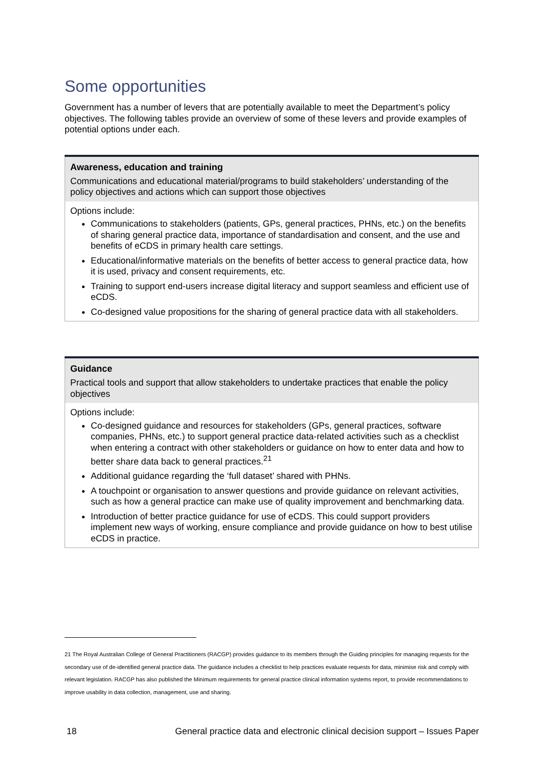Some opportunities
Government has a number of levers that are potentially available to meet the Department’s policy objectives. The following tables provide an overview of some of these levers and provide examples of potential options under each.
| Awareness, education and training |
| --- |
| Communications and educational material/programs to build stakeholders’ understanding of the policy objectives and actions which can support those objectives |
| Options include: Communications to stakeholders (patients, GPs, general practices, PHNs, etc.) on the benefits of sharing general practice data, importance of standardisation and consent, and the use and benefits of eCDS in primary health care settings. Educational/informative materials on the benefits of better access to general practice data, how it is used, privacy and consent requirements, etc. Training to support end-users increase digital literacy and support seamless and efficient use of eCDS. Co-designed value propositions for the sharing of general practice data with all stakeholders. |
| Guidance |
| --- |
| Practical tools and support that allow stakeholders to undertake practices that enable the policy objectives |
| Options include: Co-designed guidance and resources for stakeholders (GPs, general practices, software companies, PHNs, etc.) to support general practice data-related activities such as a checklist when entering a contract with other stakeholders or guidance on how to enter data and how to better share data back to general practices.<sup>21</sup> Additional guidance regarding the ‘full dataset’ shared with PHNs. A touchpoint or organisation to answer questions and provide guidance on relevant activities, such as how a general practice can make use of quality improvement and benchmarking data. Introduction of better practice guidance for use of eCDS. This could support providers implement new ways of working, ensure compliance and provide guidance on how to best utilise eCDS in practice. |
21 The Royal Australian College of General Practitioners (RACGP) provides guidance to its members through the Guiding principles for managing requests for the secondary use of de-identified general practice data. The guidance includes a checklist to help practices evaluate requests for data, minimise risk and comply with relevant legislation. RACGP has also published the Minimum requirements for general practice clinical information systems report, to provide recommendations to improve usability in data collection, management, use and sharing.
18 General practice data and electronic clinical decision support – Issues Paper